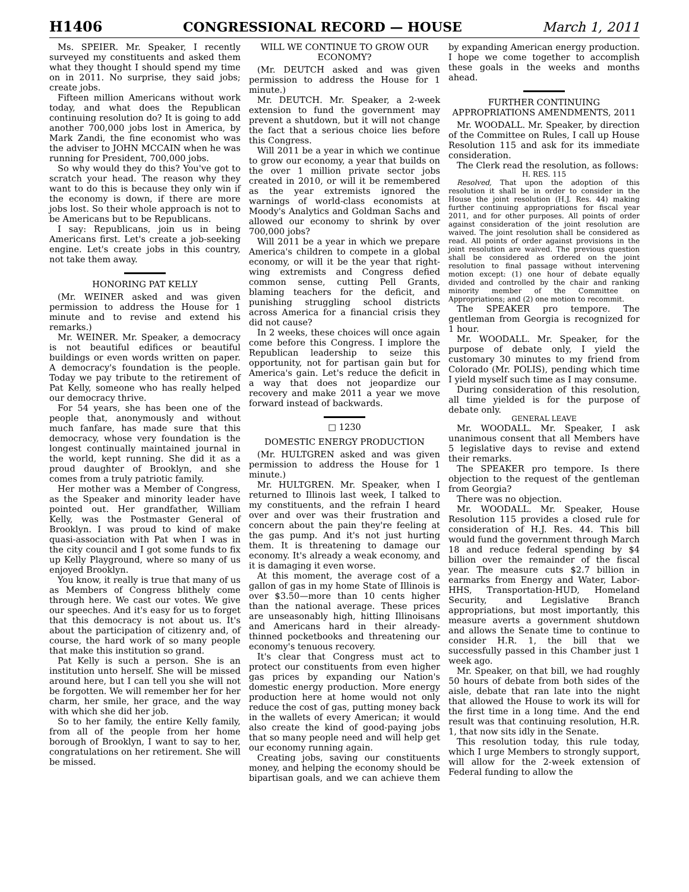H1406 CONGRESSIONAL RECORD — HOUSE March 1, 2011
Ms. SPEIER. Mr. Speaker, I recently surveyed my constituents and asked them what they thought I should spend my time on in 2011. No surprise, they said jobs; create jobs.
Fifteen million Americans without work today, and what does the Republican continuing resolution do? It is going to add another 700,000 jobs lost in America, by Mark Zandi, the fine economist who was the adviser to JOHN MCCAIN when he was running for President, 700,000 jobs.
So why would they do this? You've got to scratch your head. The reason why they want to do this is because they only win if the economy is down, if there are more jobs lost. So their whole approach is not to be Americans but to be Republicans.
I say: Republicans, join us in being Americans first. Let's create a job-seeking engine. Let's create jobs in this country, not take them away.
HONORING PAT KELLY
(Mr. WEINER asked and was given permission to address the House for 1 minute and to revise and extend his remarks.)
Mr. WEINER. Mr. Speaker, a democracy is not beautiful edifices or beautiful buildings or even words written on paper. A democracy's foundation is the people. Today we pay tribute to the retirement of Pat Kelly, someone who has really helped our democracy thrive.
For 54 years, she has been one of the people that, anonymously and without much fanfare, has made sure that this democracy, whose very foundation is the longest continually maintained journal in the world, kept running. She did it as a proud daughter of Brooklyn, and she comes from a truly patriotic family.
Her mother was a Member of Congress, as the Speaker and minority leader have pointed out. Her grandfather, William Kelly, was the Postmaster General of Brooklyn. I was proud to kind of make quasi-association with Pat when I was in the city council and I got some funds to fix up Kelly Playground, where so many of us enjoyed Brooklyn.
You know, it really is true that many of us as Members of Congress blithely come through here. We cast our votes. We give our speeches. And it's easy for us to forget that this democracy is not about us. It's about the participation of citizenry and, of course, the hard work of so many people that make this institution so grand.
Pat Kelly is such a person. She is an institution unto herself. She will be missed around here, but I can tell you she will not be forgotten. We will remember her for her charm, her smile, her grace, and the way with which she did her job.
So to her family, the entire Kelly family, from all of the people from her home borough of Brooklyn, I want to say to her, congratulations on her retirement. She will be missed.
WILL WE CONTINUE TO GROW OUR ECONOMY?
(Mr. DEUTCH asked and was given permission to address the House for 1 minute.)
Mr. DEUTCH. Mr. Speaker, a 2-week extension to fund the government may prevent a shutdown, but it will not change the fact that a serious choice lies before this Congress.
Will 2011 be a year in which we continue to grow our economy, a year that builds on the over 1 million private sector jobs created in 2010, or will it be remembered as the year extremists ignored the warnings of world-class economists at Moody's Analytics and Goldman Sachs and allowed our economy to shrink by over 700,000 jobs?
Will 2011 be a year in which we prepare America's children to compete in a global economy, or will it be the year that right-wing extremists and Congress defied common sense, cutting Pell Grants, blaming teachers for the deficit, and punishing struggling school districts across America for a financial crisis they did not cause?
In 2 weeks, these choices will once again come before this Congress. I implore the Republican leadership to seize this opportunity, not for partisan gain but for America's gain. Let's reduce the deficit in a way that does not jeopardize our recovery and make 2011 a year we move forward instead of backwards.
□ 1230
DOMESTIC ENERGY PRODUCTION
(Mr. HULTGREN asked and was given permission to address the House for 1 minute.)
Mr. HULTGREN. Mr. Speaker, when I returned to Illinois last week, I talked to my constituents, and the refrain I heard over and over was their frustration and concern about the pain they're feeling at the gas pump. And it's not just hurting them. It is threatening to damage our economy. It's already a weak economy, and it is damaging it even worse.
At this moment, the average cost of a gallon of gas in my home State of Illinois is over $3.50—more than 10 cents higher than the national average. These prices are unseasonably high, hitting Illinoisans and Americans hard in their already-thinned pocketbooks and threatening our economy's tenuous recovery.
It's clear that Congress must act to protect our constituents from even higher gas prices by expanding our Nation's domestic energy production. More energy production here at home would not only reduce the cost of gas, putting money back in the wallets of every American; it would also create the kind of good-paying jobs that so many people need and will help get our economy running again.
Creating jobs, saving our constituents money, and helping the economy should be bipartisan goals, and we can achieve them by expanding American energy production. I hope we come together to accomplish these goals in the weeks and months ahead.
FURTHER CONTINUING APPROPRIATIONS AMENDMENTS, 2011
Mr. WOODALL. Mr. Speaker, by direction of the Committee on Rules, I call up House Resolution 115 and ask for its immediate consideration.
The Clerk read the resolution, as follows:
H. RES. 115
Resolved, That upon the adoption of this resolution it shall be in order to consider in the House the joint resolution (H.J. Res. 44) making further continuing appropriations for fiscal year 2011, and for other purposes. All points of order against consideration of the joint resolution are waived. The joint resolution shall be considered as read. All points of order against provisions in the joint resolution are waived. The previous question shall be considered as ordered on the joint resolution to final passage without intervening motion except: (1) one hour of debate equally divided and controlled by the chair and ranking minority member of the Committee on Appropriations; and (2) one motion to recommit.
The SPEAKER pro tempore. The gentleman from Georgia is recognized for 1 hour.
Mr. WOODALL. Mr. Speaker, for the purpose of debate only, I yield the customary 30 minutes to my friend from Colorado (Mr. POLIS), pending which time I yield myself such time as I may consume.
During consideration of this resolution, all time yielded is for the purpose of debate only.
GENERAL LEAVE
Mr. WOODALL. Mr. Speaker, I ask unanimous consent that all Members have 5 legislative days to revise and extend their remarks.
The SPEAKER pro tempore. Is there objection to the request of the gentleman from Georgia?
There was no objection.
Mr. WOODALL. Mr. Speaker, House Resolution 115 provides a closed rule for consideration of H.J. Res. 44. This bill would fund the government through March 18 and reduce federal spending by $4 billion over the remainder of the fiscal year. The measure cuts $2.7 billion in earmarks from Energy and Water, Labor-HHS, Transportation-HUD, Homeland Security, and Legislative Branch appropriations, but most importantly, this measure averts a government shutdown and allows the Senate time to continue to consider H.R. 1, the bill that we successfully passed in this Chamber just 1 week ago.
Mr. Speaker, on that bill, we had roughly 50 hours of debate from both sides of the aisle, debate that ran late into the night that allowed the House to work its will for the first time in a long time. And the end result was that continuing resolution, H.R. 1, that now sits idly in the Senate.
This resolution today, this rule today, which I urge Members to strongly support, will allow for the 2-week extension of Federal funding to allow the